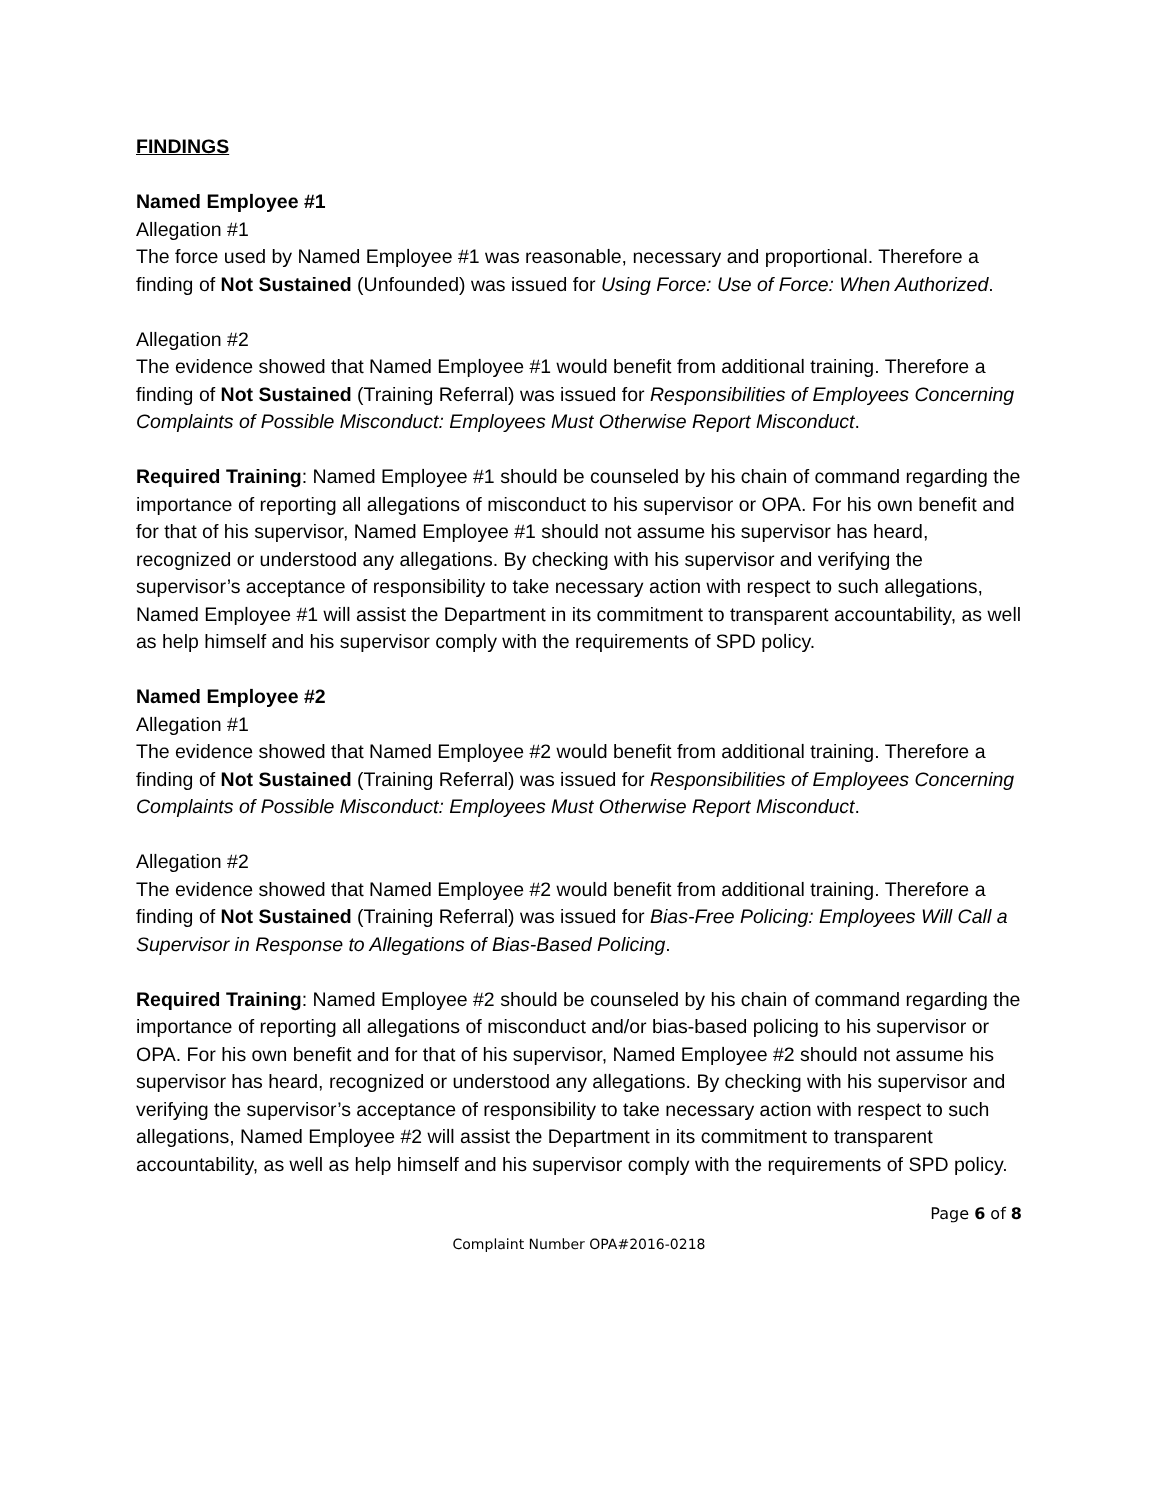FINDINGS
Named Employee #1
Allegation #1
The force used by Named Employee #1 was reasonable, necessary and proportional. Therefore a finding of Not Sustained (Unfounded) was issued for Using Force: Use of Force: When Authorized.
Allegation #2
The evidence showed that Named Employee #1 would benefit from additional training. Therefore a finding of Not Sustained (Training Referral) was issued for Responsibilities of Employees Concerning Complaints of Possible Misconduct: Employees Must Otherwise Report Misconduct.
Required Training: Named Employee #1 should be counseled by his chain of command regarding the importance of reporting all allegations of misconduct to his supervisor or OPA. For his own benefit and for that of his supervisor, Named Employee #1 should not assume his supervisor has heard, recognized or understood any allegations. By checking with his supervisor and verifying the supervisor’s acceptance of responsibility to take necessary action with respect to such allegations, Named Employee #1 will assist the Department in its commitment to transparent accountability, as well as help himself and his supervisor comply with the requirements of SPD policy.
Named Employee #2
Allegation #1
The evidence showed that Named Employee #2 would benefit from additional training. Therefore a finding of Not Sustained (Training Referral) was issued for Responsibilities of Employees Concerning Complaints of Possible Misconduct: Employees Must Otherwise Report Misconduct.
Allegation #2
The evidence showed that Named Employee #2 would benefit from additional training. Therefore a finding of Not Sustained (Training Referral) was issued for Bias-Free Policing: Employees Will Call a Supervisor in Response to Allegations of Bias-Based Policing.
Required Training: Named Employee #2 should be counseled by his chain of command regarding the importance of reporting all allegations of misconduct and/or bias-based policing to his supervisor or OPA. For his own benefit and for that of his supervisor, Named Employee #2 should not assume his supervisor has heard, recognized or understood any allegations. By checking with his supervisor and verifying the supervisor’s acceptance of responsibility to take necessary action with respect to such allegations, Named Employee #2 will assist the Department in its commitment to transparent accountability, as well as help himself and his supervisor comply with the requirements of SPD policy.
Page 6 of 8
Complaint Number OPA#2016-0218